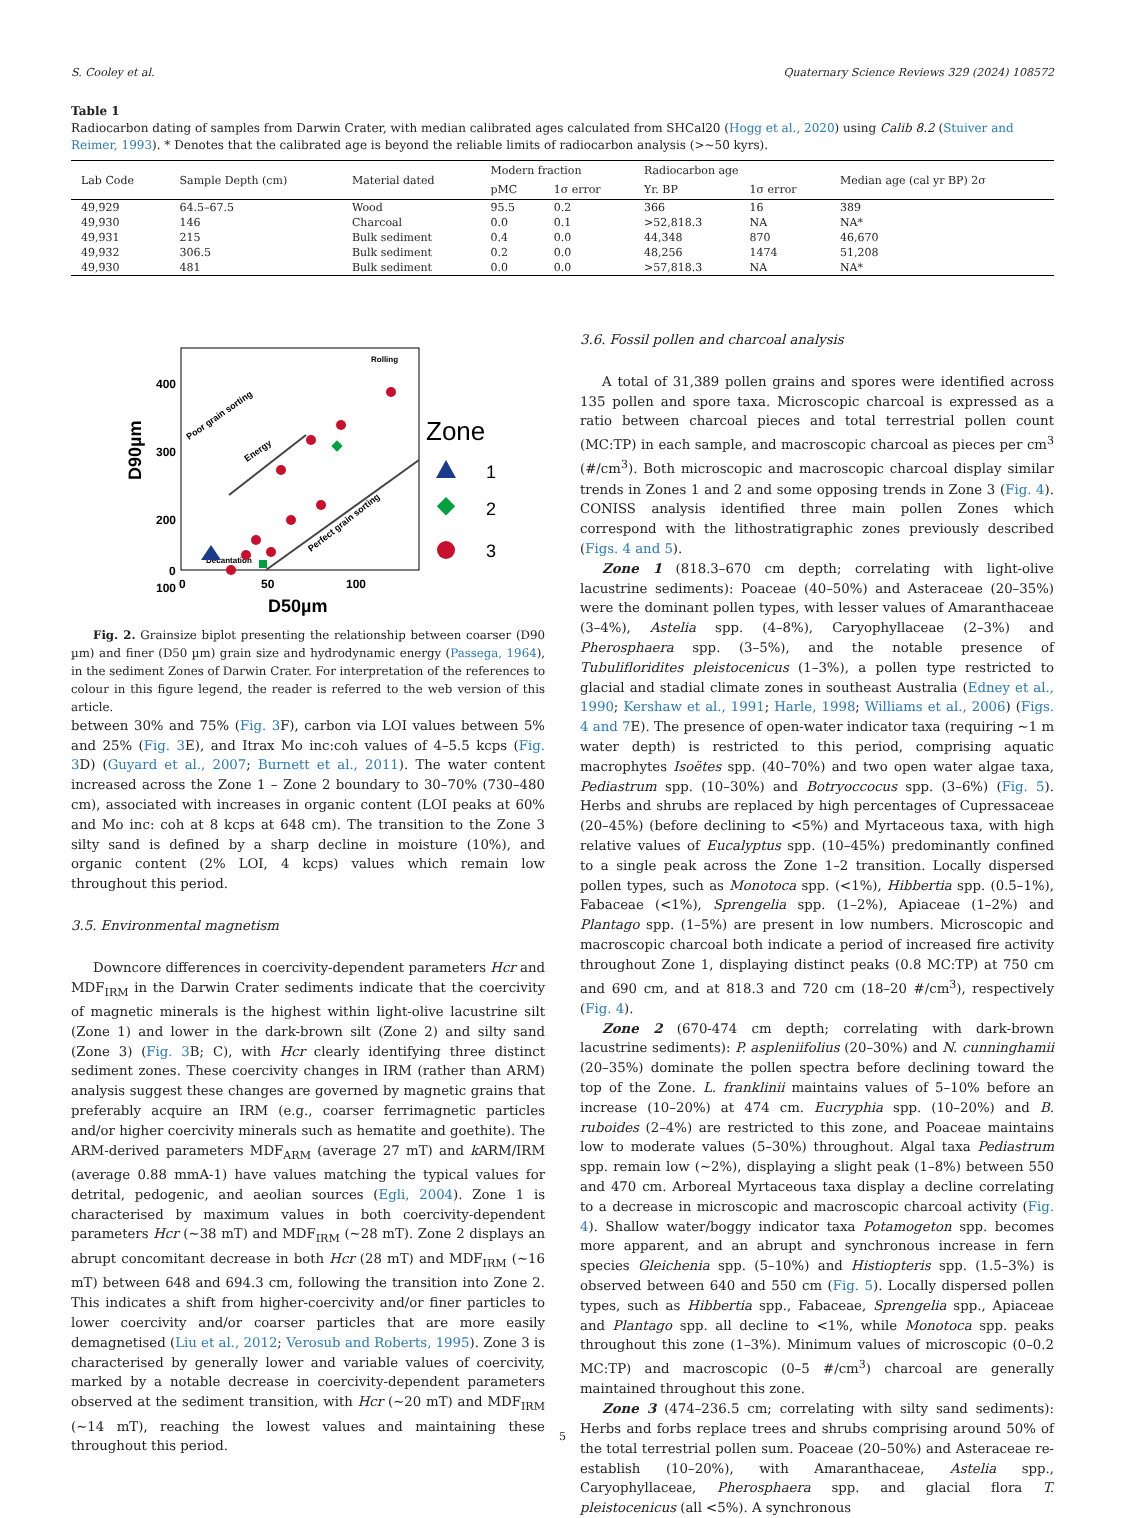S. Cooley et al. Quaternary Science Reviews 329 (2024) 108572
Table 1
Radiocarbon dating of samples from Darwin Crater, with median calibrated ages calculated from SHCal20 (Hogg et al., 2020) using Calib 8.2 (Stuiver and Reimer, 1993). * Denotes that the calibrated age is beyond the reliable limits of radiocarbon analysis (>~50 kyrs).
| Lab Code | Sample Depth (cm) | Material dated | Modern fraction | | Radiocarbon age | | Median age (cal yr BP) 2σ |
| --- | --- | --- | --- | --- | --- | --- | --- |
| | | | pMC | 1σ error | Yr. BP | 1σ error | |
| 49,929 | 64.5–67.5 | Wood | 95.5 | 0.2 | 366 | 16 | 389 |
| 49,930 | 146 | Charcoal | 0.0 | 0.1 | >52,818.3 | NA | NA* |
| 49,931 | 215 | Bulk sediment | 0.4 | 0.0 | 44,348 | 870 | 46,670 |
| 49,932 | 306.5 | Bulk sediment | 0.2 | 0.0 | 48,256 | 1474 | 51,208 |
| 49,930 | 481 | Bulk sediment | 0.0 | 0.0 | >57,818.3 | NA | NA* |
D90µm
400
300
200
100
0
0
50
100
D50µm
Rolling
Decantation
Poor grain sorting
Energy
Perfect grain sorting
Zone
1
2
3
Fig. 2. Grainsize biplot presenting the relationship between coarser (D90 µm) and finer (D50 µm) grain size and hydrodynamic energy (Passega, 1964), in the sediment Zones of Darwin Crater. For interpretation of the references to colour in this figure legend, the reader is referred to the web version of this article.
between 30% and 75% (Fig. 3 F), carbon via LOI values between 5% and 25% (Fig. 3 E), and Itrax Mo inc:coh values of 4–5.5 kcps (Fig. 3 D) (Guyard et al., 2007; Burnett et al., 2011). The water content increased across the Zone 1 – Zone 2 boundary to 30–70% (730–480 cm), associated with increases in organic content (LOI peaks at 60% and Mo inc: coh at 8 kcps at 648 cm). The transition to the Zone 3 silty sand is defined by a sharp decline in moisture (10%), and organic content (2% LOI, 4 kcps) values which remain low throughout this period.
3.5. Environmental magnetism
Downcore differences in coercivity-dependent parameters Hcr and MDF<sub>IRM</sub> in the Darwin Crater sediments indicate that the coercivity of magnetic minerals is the highest within light-olive lacustrine silt (Zone 1) and lower in the dark-brown silt (Zone 2) and silty sand (Zone 3) (Fig. 3 B; C), with Hcr clearly identifying three distinct sediment zones. These coercivity changes in IRM (rather than ARM) analysis suggest these changes are governed by magnetic grains that preferably acquire an IRM (e.g., coarser ferrimagnetic particles and/or higher coercivity minerals such as hematite and goethite). The ARM-derived parameters MDF<sub>ARM</sub> (average 27 mT) and k ARM/IRM (average 0.88 mmA-1) have values matching the typical values for detrital, pedogenic, and aeolian sources (Egli, 2004). Zone 1 is characterised by maximum values in both coercivity-dependent parameters Hcr (~38 mT) and MDF<sub>IRM</sub> (~28 mT). Zone 2 displays an abrupt concomitant decrease in both Hcr (28 mT) and MDF<sub>IRM</sub> (~16 mT) between 648 and 694.3 cm, following the transition into Zone 2. This indicates a shift from higher-coercivity and/or finer particles to lower coercivity and/or coarser particles that are more easily demagnetised (Liu et al., 2012; Verosub and Roberts, 1995). Zone 3 is characterised by generally lower and variable values of coercivity, marked by a notable decrease in coercivity-dependent parameters observed at the sediment transition, with Hcr (~20 mT) and MDF<sub>IRM</sub> (~14 mT), reaching the lowest values and maintaining these throughout this period.
3.6. Fossil pollen and charcoal analysis
A total of 31,389 pollen grains and spores were identified across 135 pollen and spore taxa. Microscopic charcoal is expressed as a ratio between charcoal pieces and total terrestrial pollen count (MC:TP) in each sample, and macroscopic charcoal as pieces per cm<sup>3</sup> (#/cm<sup>3</sup>). Both microscopic and macroscopic charcoal display similar trends in Zones 1 and 2 and some opposing trends in Zone 3 (Fig. 4). CONISS analysis identified three main pollen Zones which correspond with the lithostratigraphic zones previously described (Figs. 4 and 5).
Zone 1 (818.3–670 cm depth; correlating with light-olive lacustrine sediments): Poaceae (40–50%) and Asteraceae (20–35%) were the dominant pollen types, with lesser values of Amaranthaceae (3–4%), Astelia spp. (4–8%), Caryophyllaceae (2–3%) and Pherosphaera spp. (3–5%), and the notable presence of Tubulifloridites pleistocenicus (1–3%), a pollen type restricted to glacial and stadial climate zones in southeast Australia (Edney et al., 1990; Kershaw et al., 1991; Harle, 1998; Williams et al., 2006) (Figs. 4 and 7 E). The presence of open-water indicator taxa (requiring ~1 m water depth) is restricted to this period, comprising aquatic macrophytes Isoëtes spp. (40–70%) and two open water algae taxa, Pediastrum spp. (10–30%) and Botryoccocus spp. (3–6%) (Fig. 5). Herbs and shrubs are replaced by high percentages of Cupressaceae (20–45%) (before declining to <5%) and Myrtaceous taxa, with high relative values of Eucalyptus spp. (10–45%) predominantly confined to a single peak across the Zone 1–2 transition. Locally dispersed pollen types, such as Monotoca spp. (<1%), Hibbertia spp. (0.5–1%), Fabaceae (<1%), Sprengelia spp. (1–2%), Apiaceae (1–2%) and Plantago spp. (1–5%) are present in low numbers. Microscopic and macroscopic charcoal both indicate a period of increased fire activity throughout Zone 1, displaying distinct peaks (0.8 MC:TP) at 750 cm and 690 cm, and at 818.3 and 720 cm (18–20 #/cm<sup>3</sup>), respectively (Fig. 4).
Zone 2 (670-474 cm depth; correlating with dark-brown lacustrine sediments): P. aspleniifolius (20–30%) and N. cunninghamii (20–35%) dominate the pollen spectra before declining toward the top of the Zone. L. franklinii maintains values of 5–10% before an increase (10–20%) at 474 cm. Eucryphia spp. (10–20%) and B. ruboides (2–4%) are restricted to this zone, and Poaceae maintains low to moderate values (5–30%) throughout. Algal taxa Pediastrum spp. remain low (~2%), displaying a slight peak (1–8%) between 550 and 470 cm. Arboreal Myrtaceous taxa display a decline correlating to a decrease in microscopic and macroscopic charcoal activity (Fig. 4). Shallow water/boggy indicator taxa Potamogeton spp. becomes more apparent, and an abrupt and synchronous increase in fern species Gleichenia spp. (5–10%) and Histiopteris spp. (1.5–3%) is observed between 640 and 550 cm (Fig. 5). Locally dispersed pollen types, such as Hibbertia spp., Fabaceae, Sprengelia spp., Apiaceae and Plantago spp. all decline to <1%, while Monotoca spp. peaks throughout this zone (1–3%). Minimum values of microscopic (0–0.2 MC:TP) and macroscopic (0–5 #/cm<sup>3</sup>) charcoal are generally maintained throughout this zone.
Zone 3 (474–236.5 cm; correlating with silty sand sediments): Herbs and forbs replace trees and shrubs comprising around 50% of the total terrestrial pollen sum. Poaceae (20–50%) and Asteraceae re-establish (10–20%), with Amaranthaceae, Astelia spp., Caryophyllaceae, Pherosphaera spp. and glacial flora T. pleistocenicus (all <5%). A synchronous
5